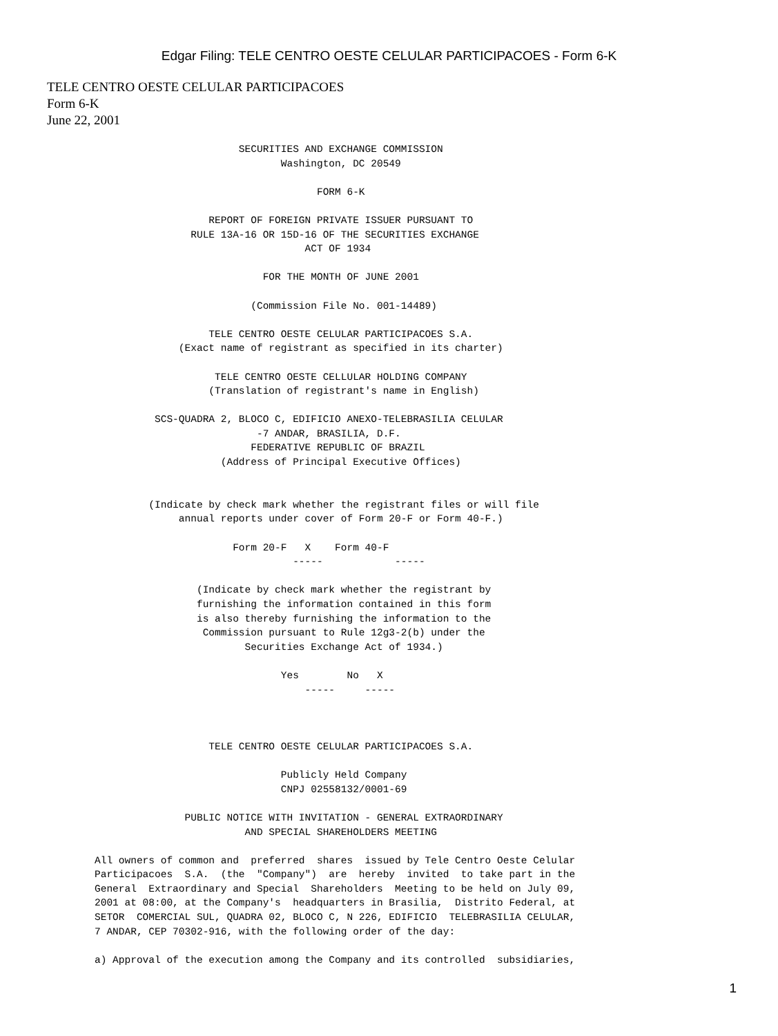Edgar Filing: TELE CENTRO OESTE CELULAR PARTICIPACOES - Form 6-K
TELE CENTRO OESTE CELULAR PARTICIPACOES
Form 6-K
June 22, 2001
                        SECURITIES AND EXCHANGE COMMISSION
                               Washington, DC 20549

                                     FORM 6-K

                   REPORT OF FOREIGN PRIVATE ISSUER PURSUANT TO
                RULE 13A-16 OR 15D-16 OF THE SECURITIES EXCHANGE
                                   ACT OF 1934

                            FOR THE MONTH OF JUNE 2001

                          (Commission File No. 001-14489)

                   TELE CENTRO OESTE CELULAR PARTICIPACOES S.A.
              (Exact name of registrant as specified in its charter)

                    TELE CENTRO OESTE CELLULAR HOLDING COMPANY
                   (Translation of registrant's name in English)

          SCS-QUADRA 2, BLOCO C, EDIFICIO ANEXO-TELEBRASILIA CELULAR
                           -7 ANDAR, BRASILIA, D.F.
                          FEDERATIVE REPUBLIC OF BRAZIL
                     (Address of Principal Executive Offices)


         (Indicate by check mark whether the registrant files or will file
              annual reports under cover of Form 20-F or Form 40-F.)

                       Form 20-F   X    Form 40-F
                                 -----            -----

                 (Indicate by check mark whether the registrant by
                 furnishing the information contained in this form
                 is also thereby furnishing the information to the
                  Commission pursuant to Rule 12g3-2(b) under the
                         Securities Exchange Act of 1934.)

                               Yes        No   X
                                   -----     -----



                   TELE CENTRO OESTE CELULAR PARTICIPACOES S.A.

                               Publicly Held Company
                               CNPJ 02558132/0001-69

               PUBLIC NOTICE WITH INVITATION - GENERAL EXTRAORDINARY
                         AND SPECIAL SHAREHOLDERS MEETING

All owners of common and  preferred  shares  issued by Tele Centro Oeste Celular
Participacoes  S.A.  (the  "Company")  are  hereby  invited  to take part in the
General  Extraordinary and Special  Shareholders  Meeting to be held on July 09,
2001 at 08:00, at the Company's  headquarters in Brasilia,  Distrito Federal, at
SETOR  COMERCIAL SUL, QUADRA 02, BLOCO C, N 226, EDIFICIO  TELEBRASILIA CELULAR,
7 ANDAR, CEP 70302-916, with the following order of the day:

a) Approval of the execution among the Company and its controlled  subsidiaries,
1